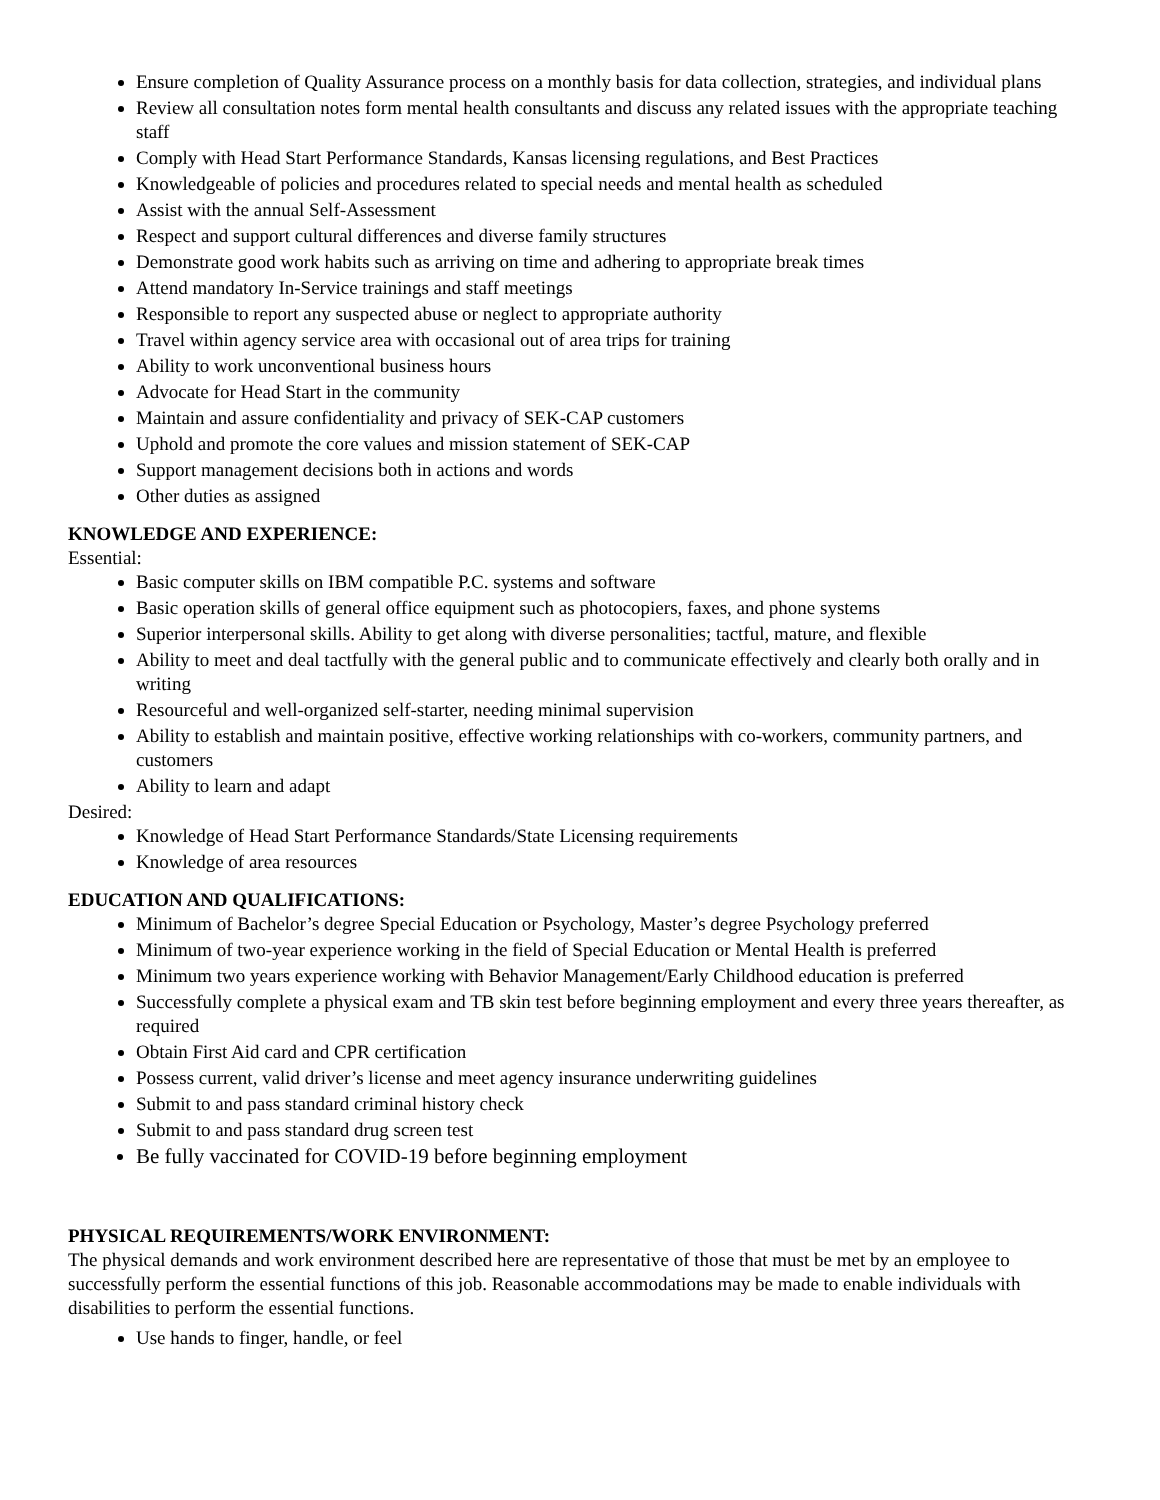Ensure completion of Quality Assurance process on a monthly basis for data collection, strategies, and individual plans
Review all consultation notes form mental health consultants and discuss any related issues with the appropriate teaching staff
Comply with Head Start Performance Standards, Kansas licensing regulations, and Best Practices
Knowledgeable of policies and procedures related to special needs and mental health as scheduled
Assist with the annual Self-Assessment
Respect and support cultural differences and diverse family structures
Demonstrate good work habits such as arriving on time and adhering to appropriate break times
Attend mandatory In-Service trainings and staff meetings
Responsible to report any suspected abuse or neglect to appropriate authority
Travel within agency service area with occasional out of area trips for training
Ability to work unconventional business hours
Advocate for Head Start in the community
Maintain and assure confidentiality and privacy of SEK-CAP customers
Uphold and promote the core values and mission statement of SEK-CAP
Support management decisions both in actions and words
Other duties as assigned
KNOWLEDGE AND EXPERIENCE:
Essential:
Basic computer skills on IBM compatible P.C. systems and software
Basic operation skills of general office equipment such as photocopiers, faxes, and phone systems
Superior interpersonal skills. Ability to get along with diverse personalities; tactful, mature, and flexible
Ability to meet and deal tactfully with the general public and to communicate effectively and clearly both orally and in writing
Resourceful and well-organized self-starter, needing minimal supervision
Ability to establish and maintain positive, effective working relationships with co-workers, community partners, and customers
Ability to learn and adapt
Desired:
Knowledge of Head Start Performance Standards/State Licensing requirements
Knowledge of area resources
EDUCATION AND QUALIFICATIONS:
Minimum of Bachelor’s degree Special Education or Psychology, Master’s degree Psychology preferred
Minimum of two-year experience working in the field of Special Education or Mental Health is preferred
Minimum two years experience working with Behavior Management/Early Childhood education is preferred
Successfully complete a physical exam and TB skin test before beginning employment and every three years thereafter, as required
Obtain First Aid card and CPR certification
Possess current, valid driver’s license and meet agency insurance underwriting guidelines
Submit to and pass standard criminal history check
Submit to and pass standard drug screen test
Be fully vaccinated for COVID-19 before beginning employment
PHYSICAL REQUIREMENTS/WORK ENVIRONMENT:
The physical demands and work environment described here are representative of those that must be met by an employee to successfully perform the essential functions of this job. Reasonable accommodations may be made to enable individuals with disabilities to perform the essential functions.
Use hands to finger, handle, or feel